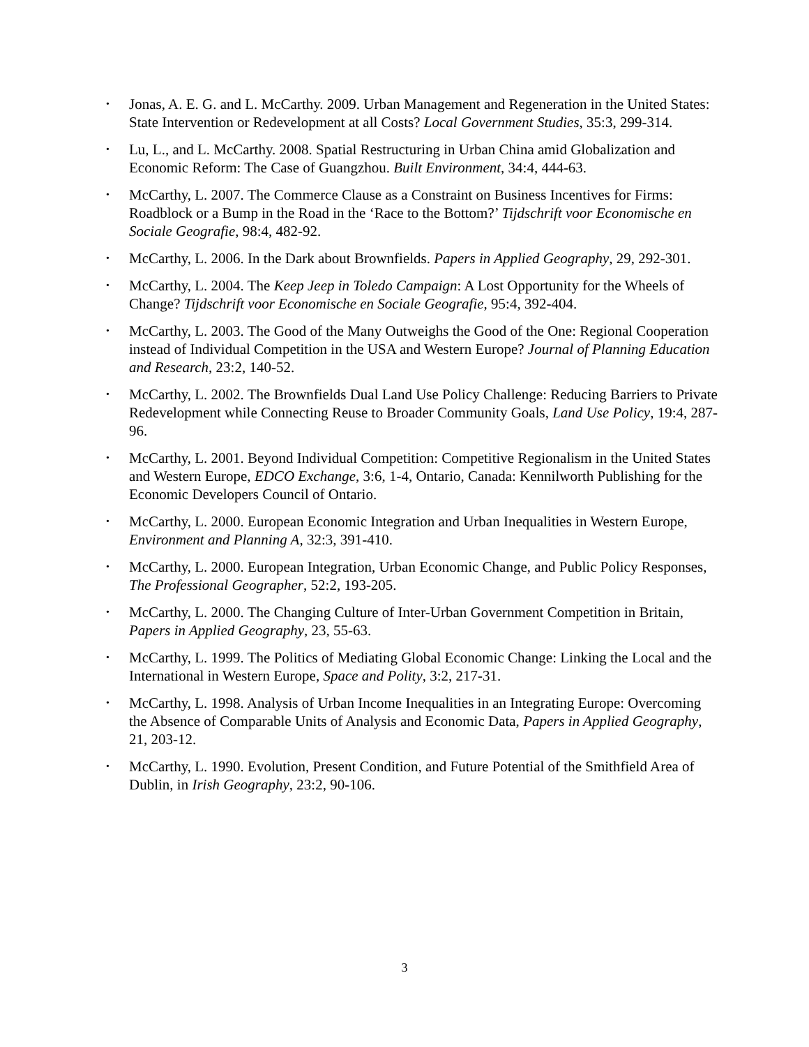• Jonas, A. E. G. and L. McCarthy. 2009. Urban Management and Regeneration in the United States: State Intervention or Redevelopment at all Costs? Local Government Studies, 35:3, 299-314.
• Lu, L., and L. McCarthy. 2008. Spatial Restructuring in Urban China amid Globalization and Economic Reform: The Case of Guangzhou. Built Environment, 34:4, 444-63.
• McCarthy, L. 2007. The Commerce Clause as a Constraint on Business Incentives for Firms: Roadblock or a Bump in the Road in the ‘Race to the Bottom?’ Tijdschrift voor Economische en Sociale Geografie, 98:4, 482-92.
• McCarthy, L. 2006. In the Dark about Brownfields. Papers in Applied Geography, 29, 292-301.
• McCarthy, L. 2004. The Keep Jeep in Toledo Campaign: A Lost Opportunity for the Wheels of Change? Tijdschrift voor Economische en Sociale Geografie, 95:4, 392-404.
• McCarthy, L. 2003. The Good of the Many Outweighs the Good of the One: Regional Cooperation instead of Individual Competition in the USA and Western Europe? Journal of Planning Education and Research, 23:2, 140-52.
• McCarthy, L. 2002. The Brownfields Dual Land Use Policy Challenge: Reducing Barriers to Private Redevelopment while Connecting Reuse to Broader Community Goals, Land Use Policy, 19:4, 287-96.
• McCarthy, L. 2001. Beyond Individual Competition: Competitive Regionalism in the United States and Western Europe, EDCO Exchange, 3:6, 1-4, Ontario, Canada: Kennilworth Publishing for the Economic Developers Council of Ontario.
• McCarthy, L. 2000. European Economic Integration and Urban Inequalities in Western Europe, Environment and Planning A, 32:3, 391-410.
• McCarthy, L. 2000. European Integration, Urban Economic Change, and Public Policy Responses, The Professional Geographer, 52:2, 193-205.
• McCarthy, L. 2000. The Changing Culture of Inter-Urban Government Competition in Britain, Papers in Applied Geography, 23, 55-63.
• McCarthy, L. 1999. The Politics of Mediating Global Economic Change: Linking the Local and the International in Western Europe, Space and Polity, 3:2, 217-31.
• McCarthy, L. 1998. Analysis of Urban Income Inequalities in an Integrating Europe: Overcoming the Absence of Comparable Units of Analysis and Economic Data, Papers in Applied Geography, 21, 203-12.
• McCarthy, L. 1990. Evolution, Present Condition, and Future Potential of the Smithfield Area of Dublin, in Irish Geography, 23:2, 90-106.
3